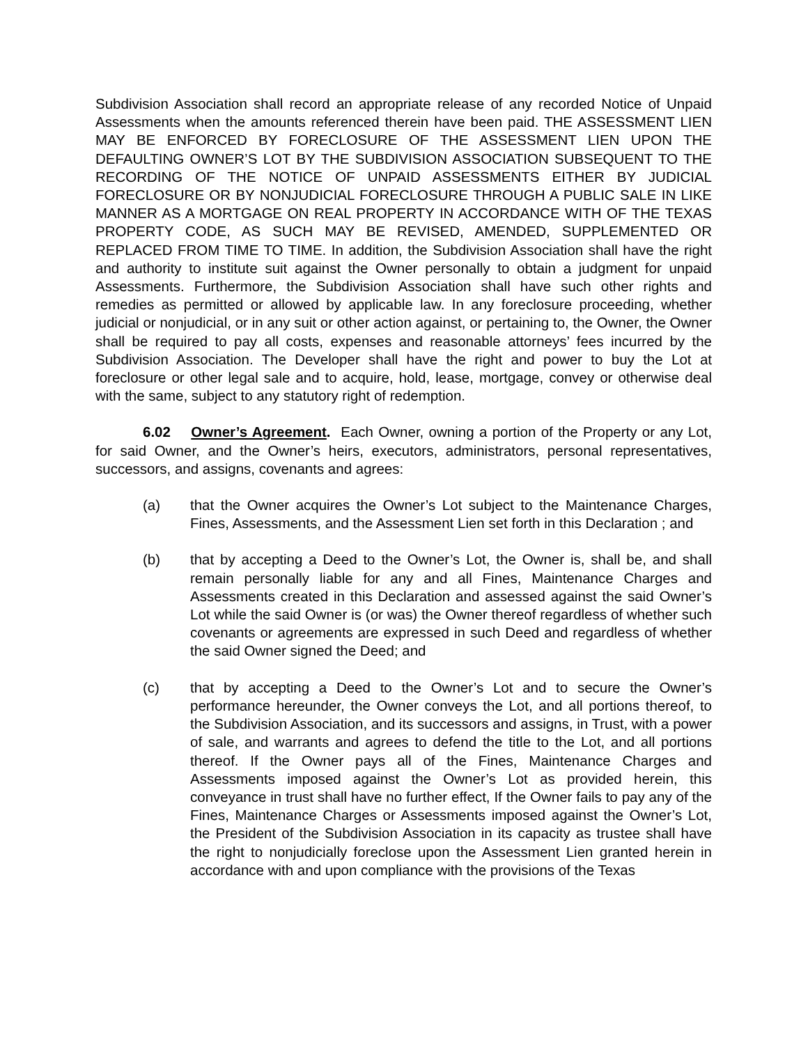Subdivision Association shall record an appropriate release of any recorded Notice of Unpaid Assessments when the amounts referenced therein have been paid. THE ASSESSMENT LIEN MAY BE ENFORCED BY FORECLOSURE OF THE ASSESSMENT LIEN UPON THE DEFAULTING OWNER’S LOT BY THE SUBDIVISION ASSOCIATION SUBSEQUENT TO THE RECORDING OF THE NOTICE OF UNPAID ASSESSMENTS EITHER BY JUDICIAL FORECLOSURE OR BY NONJUDICIAL FORECLOSURE THROUGH A PUBLIC SALE IN LIKE MANNER AS A MORTGAGE ON REAL PROPERTY IN ACCORDANCE WITH OF THE TEXAS PROPERTY CODE, AS SUCH MAY BE REVISED, AMENDED, SUPPLEMENTED OR REPLACED FROM TIME TO TIME. In addition, the Subdivision Association shall have the right and authority to institute suit against the Owner personally to obtain a judgment for unpaid Assessments. Furthermore, the Subdivision Association shall have such other rights and remedies as permitted or allowed by applicable law. In any foreclosure proceeding, whether judicial or nonjudicial, or in any suit or other action against, or pertaining to, the Owner, the Owner shall be required to pay all costs, expenses and reasonable attorneys’ fees incurred by the Subdivision Association. The Developer shall have the right and power to buy the Lot at foreclosure or other legal sale and to acquire, hold, lease, mortgage, convey or otherwise deal with the same, subject to any statutory right of redemption.
6.02 Owner’s Agreement. Each Owner, owning a portion of the Property or any Lot, for said Owner, and the Owner’s heirs, executors, administrators, personal representatives, successors, and assigns, covenants and agrees:
(a) that the Owner acquires the Owner’s Lot subject to the Maintenance Charges, Fines, Assessments, and the Assessment Lien set forth in this Declaration ; and
(b) that by accepting a Deed to the Owner’s Lot, the Owner is, shall be, and shall remain personally liable for any and all Fines, Maintenance Charges and Assessments created in this Declaration and assessed against the said Owner’s Lot while the said Owner is (or was) the Owner thereof regardless of whether such covenants or agreements are expressed in such Deed and regardless of whether the said Owner signed the Deed; and
(c) that by accepting a Deed to the Owner’s Lot and to secure the Owner’s performance hereunder, the Owner conveys the Lot, and all portions thereof, to the Subdivision Association, and its successors and assigns, in Trust, with a power of sale, and warrants and agrees to defend the title to the Lot, and all portions thereof. If the Owner pays all of the Fines, Maintenance Charges and Assessments imposed against the Owner’s Lot as provided herein, this conveyance in trust shall have no further effect, If the Owner fails to pay any of the Fines, Maintenance Charges or Assessments imposed against the Owner’s Lot, the President of the Subdivision Association in its capacity as trustee shall have the right to nonjudicially foreclose upon the Assessment Lien granted herein in accordance with and upon compliance with the provisions of the Texas